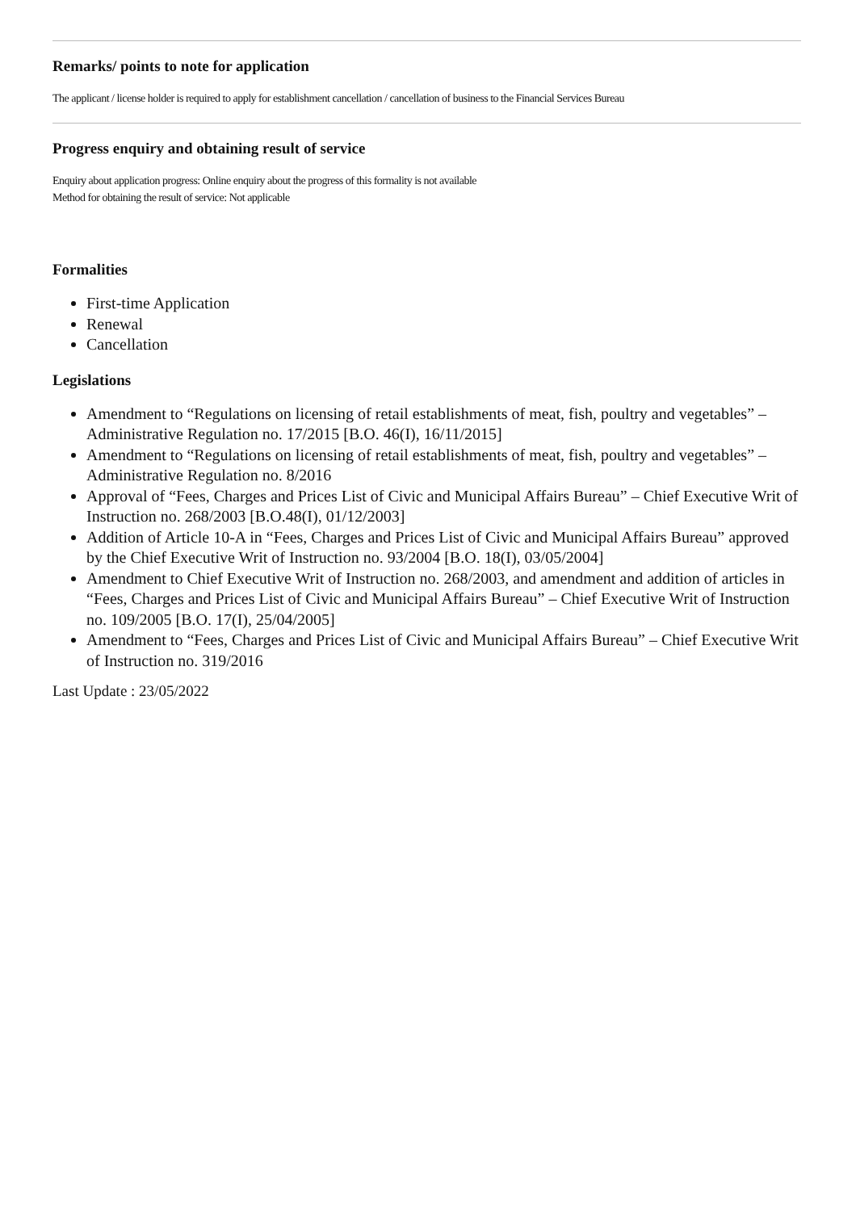Remarks/ points to note for application
The applicant / license holder is required to apply for establishment cancellation / cancellation of business to the Financial Services Bureau
Progress enquiry and obtaining result of service
Enquiry about application progress: Online enquiry about the progress of this formality is not available
Method for obtaining the result of service: Not applicable
Formalities
First-time Application
Renewal
Cancellation
Legislations
Amendment to “Regulations on licensing of retail establishments of meat, fish, poultry and vegetables” – Administrative Regulation no. 17/2015 [B.O. 46(I), 16/11/2015]
Amendment to “Regulations on licensing of retail establishments of meat, fish, poultry and vegetables” – Administrative Regulation no. 8/2016
Approval of “Fees, Charges and Prices List of Civic and Municipal Affairs Bureau” – Chief Executive Writ of Instruction no. 268/2003 [B.O.48(I), 01/12/2003]
Addition of Article 10-A in “Fees, Charges and Prices List of Civic and Municipal Affairs Bureau” approved by the Chief Executive Writ of Instruction no. 93/2004 [B.O. 18(I), 03/05/2004]
Amendment to Chief Executive Writ of Instruction no. 268/2003, and amendment and addition of articles in “Fees, Charges and Prices List of Civic and Municipal Affairs Bureau” – Chief Executive Writ of Instruction no. 109/2005 [B.O. 17(I), 25/04/2005]
Amendment to “Fees, Charges and Prices List of Civic and Municipal Affairs Bureau” – Chief Executive Writ of Instruction no. 319/2016
Last Update : 23/05/2022